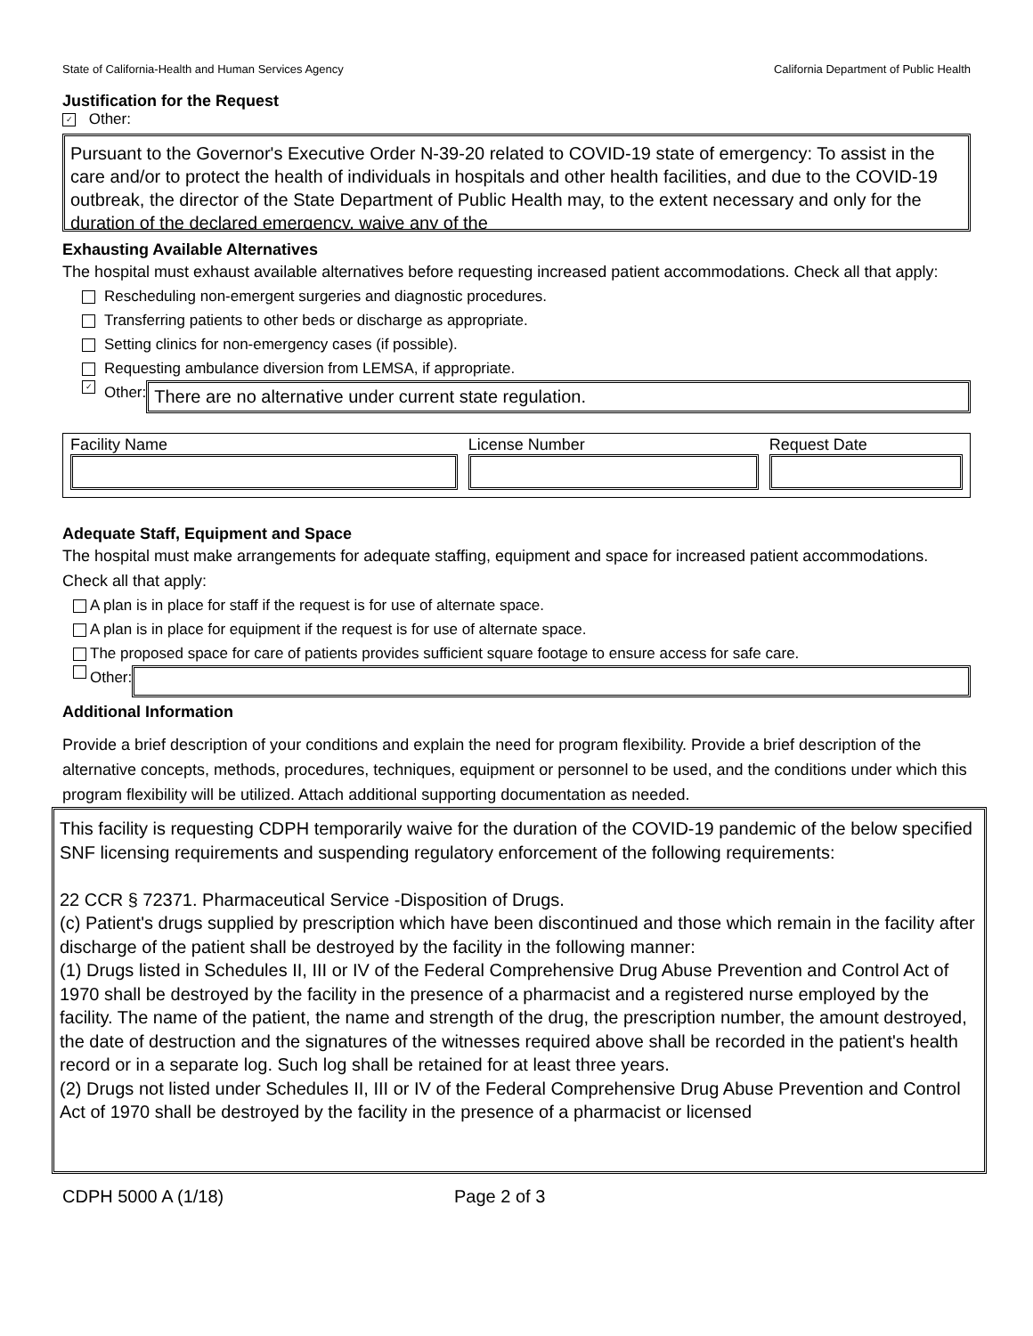State of California-Health and Human Services Agency California Department of Public Health
Justification for the Request
✓ Other:
Pursuant to the Governor's Executive Order N-39-20 related to COVID-19 state of emergency: To assist in the care and/or to protect the health of individuals in hospitals and other health facilities, and due to the COVID-19 outbreak, the director of the State Department of Public Health may, to the extent necessary and only for the duration of the declared emergency, waive any of the
Exhausting Available Alternatives
The hospital must exhaust available alternatives before requesting increased patient accommodations. Check all that apply:
Rescheduling non-emergent surgeries and diagnostic procedures.
Transferring patients to other beds or discharge as appropriate.
Setting clinics for non-emergency cases (if possible).
Requesting ambulance diversion from LEMSA, if appropriate.
✓ Other: There are no alternative under current state regulation.
Facility Name License Number Request Date
Adequate Staff, Equipment and Space
The hospital must make arrangements for adequate staffing, equipment and space for increased patient accommodations. Check all that apply:
A plan is in place for staff if the request is for use of alternate space.
A plan is in place for equipment if the request is for use of alternate space.
The proposed space for care of patients provides sufficient square footage to ensure access for safe care.
Other:
Additional Information
Provide a brief description of your conditions and explain the need for program flexibility. Provide a brief description of the alternative concepts, methods, procedures, techniques, equipment or personnel to be used, and the conditions under which this program flexibility will be utilized. Attach additional supporting documentation as needed.
This facility is requesting CDPH temporarily waive for the duration of the COVID-19 pandemic of the below specified SNF licensing requirements and suspending regulatory enforcement of the following requirements:
22 CCR § 72371. Pharmaceutical Service -Disposition of Drugs.
(c) Patient's drugs supplied by prescription which have been discontinued and those which remain in the facility after discharge of the patient shall be destroyed by the facility in the following manner:
(1) Drugs listed in Schedules II, III or IV of the Federal Comprehensive Drug Abuse Prevention and Control Act of 1970 shall be destroyed by the facility in the presence of a pharmacist and a registered nurse employed by the facility. The name of the patient, the name and strength of the drug, the prescription number, the amount destroyed, the date of destruction and the signatures of the witnesses required above shall be recorded in the patient's health record or in a separate log. Such log shall be retained for at least three years.
(2) Drugs not listed under Schedules II, III or IV of the Federal Comprehensive Drug Abuse Prevention and Control Act of 1970 shall be destroyed by the facility in the presence of a pharmacist or licensed
CDPH 5000 A (1/18) Page 2 of 3